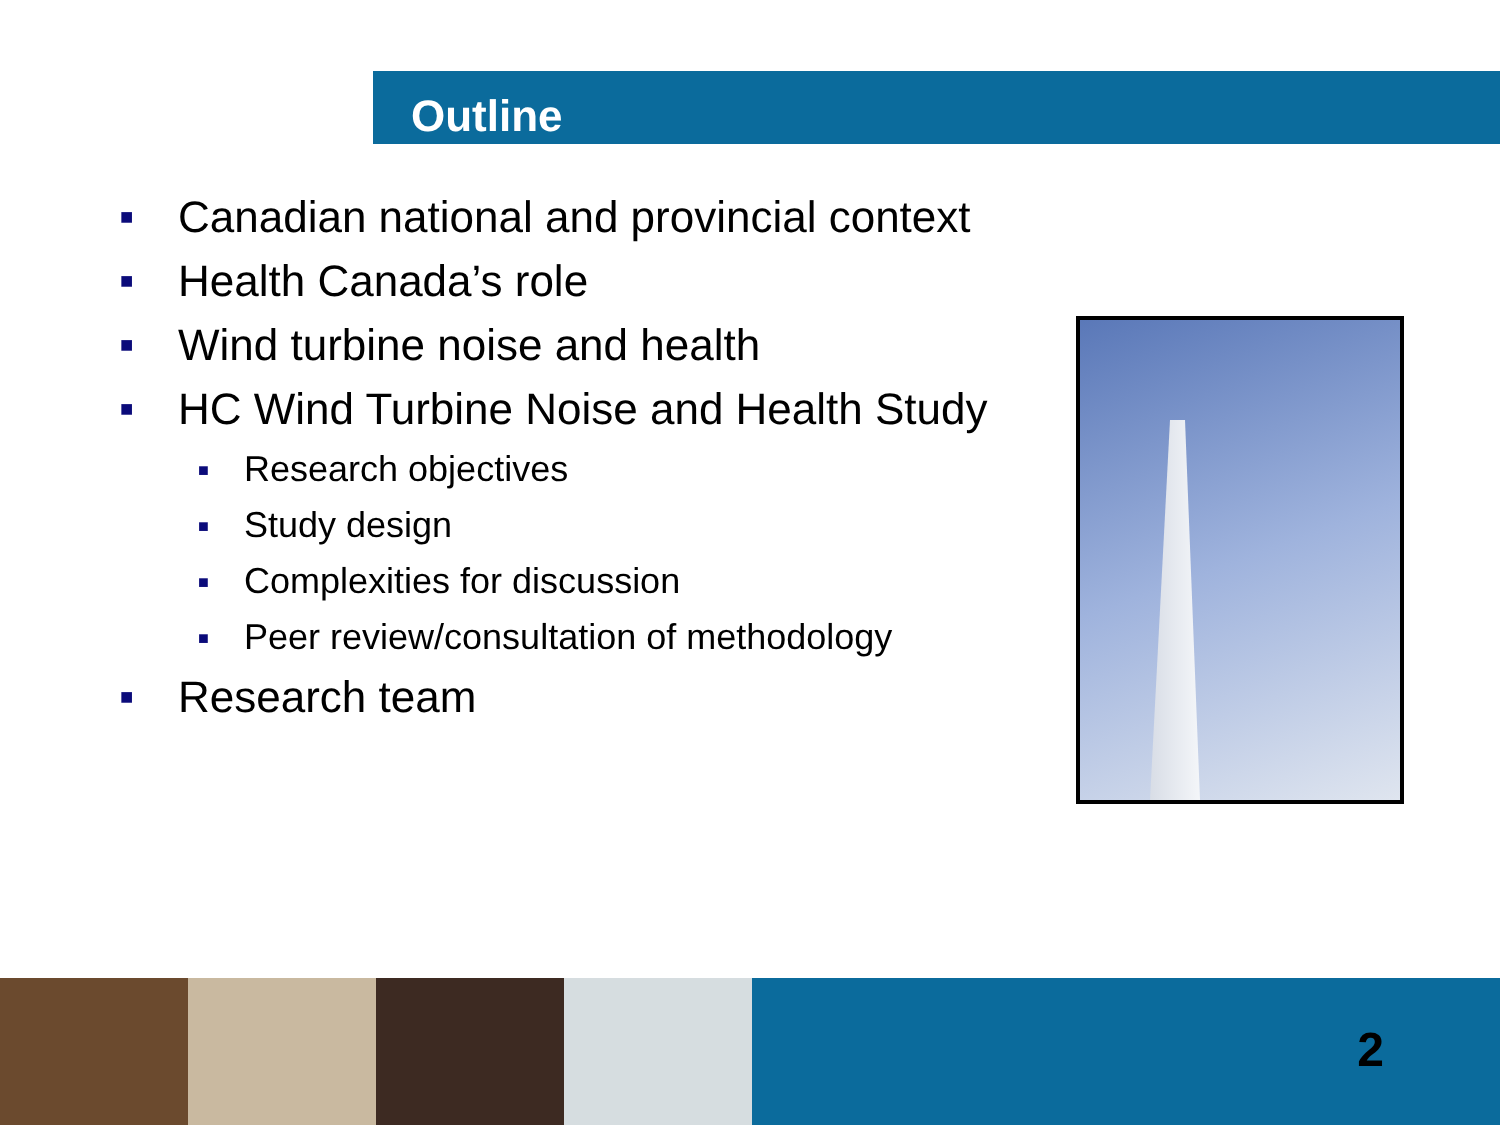Outline
■ Canadian national and provincial context
■ Health Canada’s role
■ Wind turbine noise and health
■ HC Wind Turbine Noise and Health Study
■ Research objectives
■ Study design
■ Complexities for discussion
■ Peer review/consultation of methodology
■ Research team
2